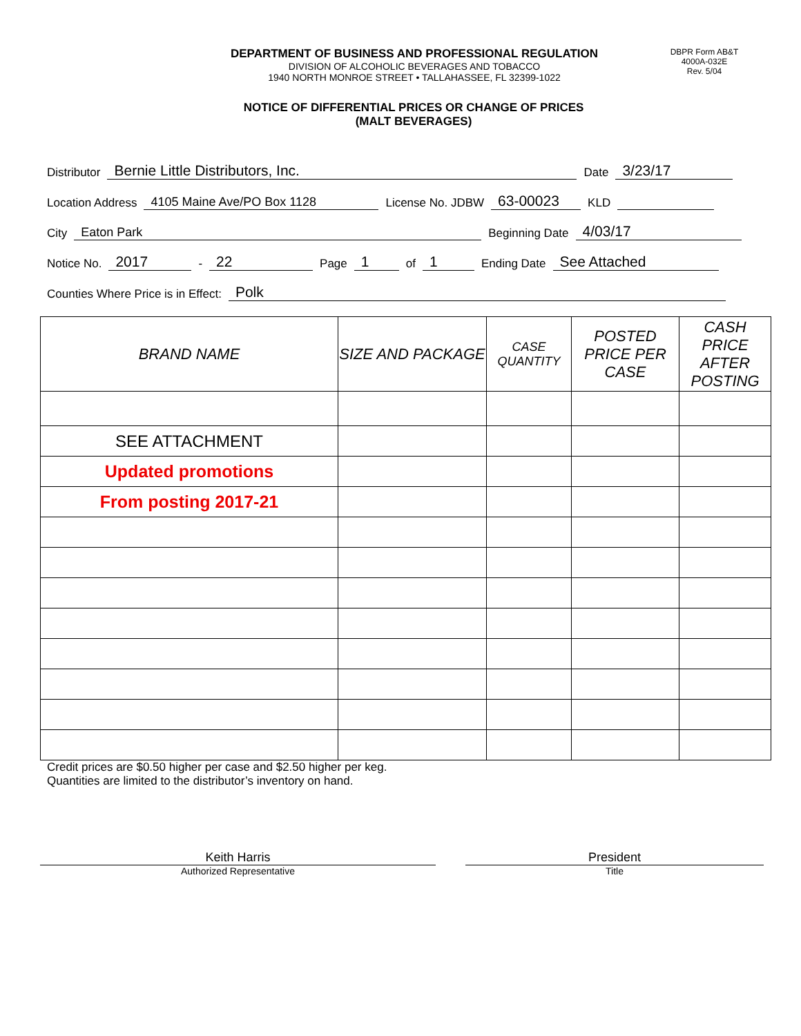DEPARTMENT OF BUSINESS AND PROFESSIONAL REGULATION
DIVISION OF ALCOHOLIC BEVERAGES AND TOBACCO
1940 NORTH MONROE STREET • TALLAHASSEE, FL 32399-1022
DBPR Form AB&T
4000A-032E
Rev. 5/04
NOTICE OF DIFFERENTIAL PRICES OR CHANGE OF PRICES
(MALT BEVERAGES)
Distributor Bernie Little Distributors, Inc. Date 3/23/17
Location Address 4105 Maine Ave/PO Box 1128 License No. JDBW 63-00023 KLD
City Eaton Park Beginning Date 4/03/17
Notice No. 2017 - 22 Page 1 of 1 Ending Date See Attached
Counties Where Price is in Effect: Polk
| BRAND NAME | SIZE AND PACKAGE | CASE QUANTITY | POSTED PRICE PER CASE | CASH PRICE AFTER POSTING |
| --- | --- | --- | --- | --- |
| SEE ATTACHMENT | | | | |
| Updated promotions | | | | |
| From posting 2017-21 | | | | |
Credit prices are $0.50 higher per case and $2.50 higher per keg.
Quantities are limited to the distributor’s inventory on hand.
Keith Harris
Authorized Representative
President
Title